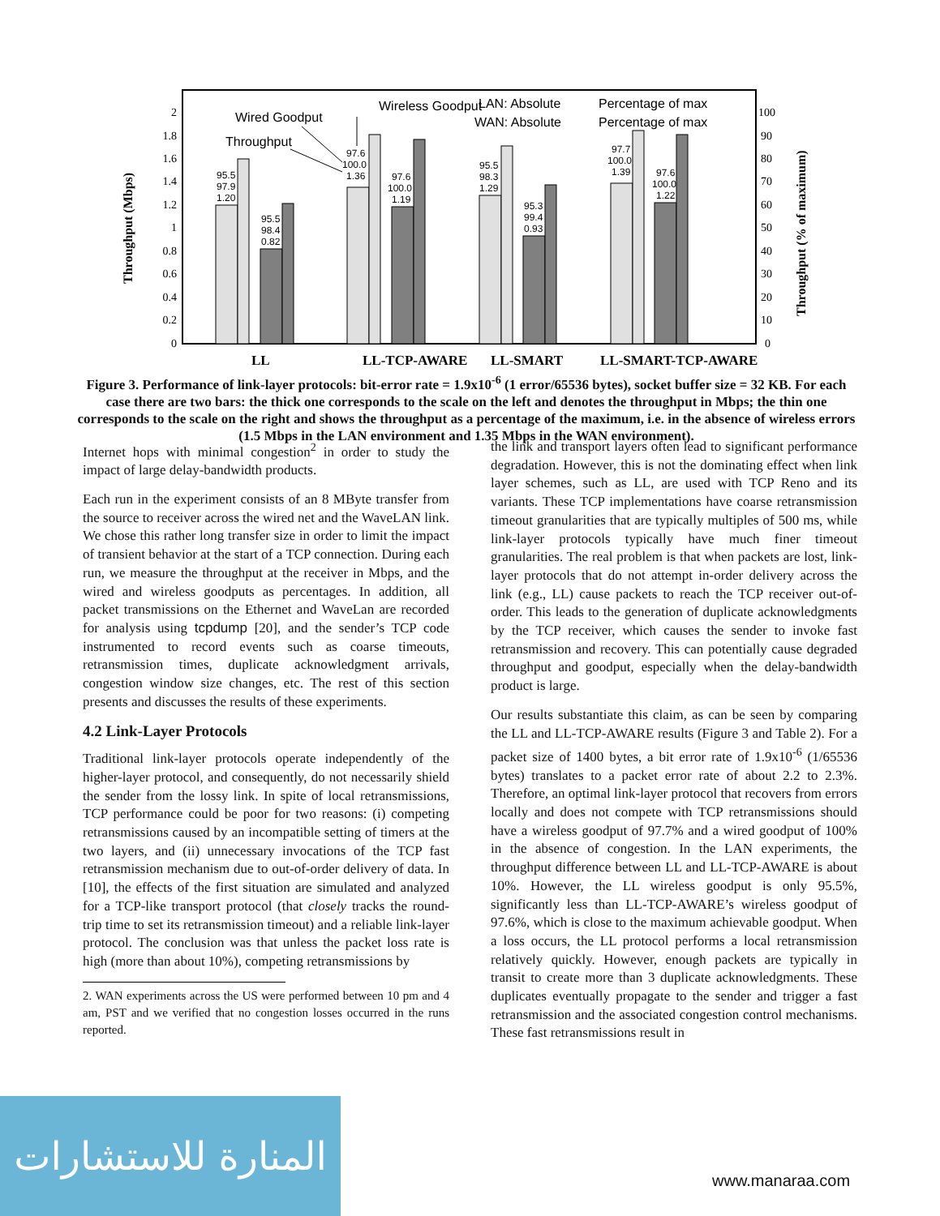0
0.2
0.4
0.6
0.8
1
1.2
1.4
1.6
1.8
2
0
10
20
30
40
50
60
70
80
90
100
Throughput (Mbps)
Throughput (% of maximum)
95.5
97.9
1.20
95.5
98.4
0.82
97.6
100.0
1.36
97.6
100.0
1.19
95.5
98.3
1.29
95.3
99.4
0.93
97.7
100.0
1.39
97.6
100.0
1.22
Wired Goodput
Wireless Goodput
Throughput
LAN: Absolute
WAN: Absolute
Percentage of max
Percentage of max
LL
LL-TCP-AWARE
LL-SMART
LL-SMART-TCP-AWARE
Figure 3. Performance of link-layer protocols: bit-error rate = 1.9x10<sup>-6</sup> (1 error/65536 bytes), socket buffer size = 32 KB. For each case there are two bars: the thick one corresponds to the scale on the left and denotes the throughput in Mbps; the thin one corresponds to the scale on the right and shows the throughput as a percentage of the maximum, i.e. in the absence of wireless errors (1.5 Mbps in the LAN environment and 1.35 Mbps in the WAN environment).
Internet hops with minimal congestion<sup>2</sup> in order to study the impact of large delay-bandwidth products.
Each run in the experiment consists of an 8 MByte transfer from the source to receiver across the wired net and the WaveLAN link. We chose this rather long transfer size in order to limit the impact of transient behavior at the start of a TCP connection. During each run, we measure the throughput at the receiver in Mbps, and the wired and wireless goodputs as percentages. In addition, all packet transmissions on the Ethernet and WaveLan are recorded for analysis using tcpdump [20], and the sender’s TCP code instrumented to record events such as coarse timeouts, retransmission times, duplicate acknowledgment arrivals, congestion window size changes, etc. The rest of this section presents and discusses the results of these experiments.
4.2 Link-Layer Protocols
Traditional link-layer protocols operate independently of the higher-layer protocol, and consequently, do not necessarily shield the sender from the lossy link. In spite of local retransmissions, TCP performance could be poor for two reasons: (i) competing retransmissions caused by an incompatible setting of timers at the two layers, and (ii) unnecessary invocations of the TCP fast retransmission mechanism due to out-of-order delivery of data. In [10], the effects of the first situation are simulated and analyzed for a TCP-like transport protocol (that closely tracks the round-trip time to set its retransmission timeout) and a reliable link-layer protocol. The conclusion was that unless the packet loss rate is high (more than about 10%), competing retransmissions by
2. WAN experiments across the US were performed between 10 pm and 4 am, PST and we verified that no congestion losses occurred in the runs reported.
the link and transport layers often lead to significant performance degradation. However, this is not the dominating effect when link layer schemes, such as LL, are used with TCP Reno and its variants. These TCP implementations have coarse retransmission timeout granularities that are typically multiples of 500 ms, while link-layer protocols typically have much finer timeout granularities. The real problem is that when packets are lost, link-layer protocols that do not attempt in-order delivery across the link (e.g., LL) cause packets to reach the TCP receiver out-of-order. This leads to the generation of duplicate acknowledgments by the TCP receiver, which causes the sender to invoke fast retransmission and recovery. This can potentially cause degraded throughput and goodput, especially when the delay-bandwidth product is large.
Our results substantiate this claim, as can be seen by comparing the LL and LL-TCP-AWARE results (Figure 3 and Table 2). For a packet size of 1400 bytes, a bit error rate of 1.9x10<sup>-6</sup> (1/65536 bytes) translates to a packet error rate of about 2.2 to 2.3%. Therefore, an optimal link-layer protocol that recovers from errors locally and does not compete with TCP retransmissions should have a wireless goodput of 97.7% and a wired goodput of 100% in the absence of congestion. In the LAN experiments, the throughput difference between LL and LL-TCP-AWARE is about 10%. However, the LL wireless goodput is only 95.5%, significantly less than LL-TCP-AWARE’s wireless goodput of 97.6%, which is close to the maximum achievable goodput. When a loss occurs, the LL protocol performs a local retransmission relatively quickly. However, enough packets are typically in transit to create more than 3 duplicate acknowledgments. These duplicates eventually propagate to the sender and trigger a fast retransmission and the associated congestion control mechanisms. These fast retransmissions result in
المنارة للاستشارات
www.manaraa.com